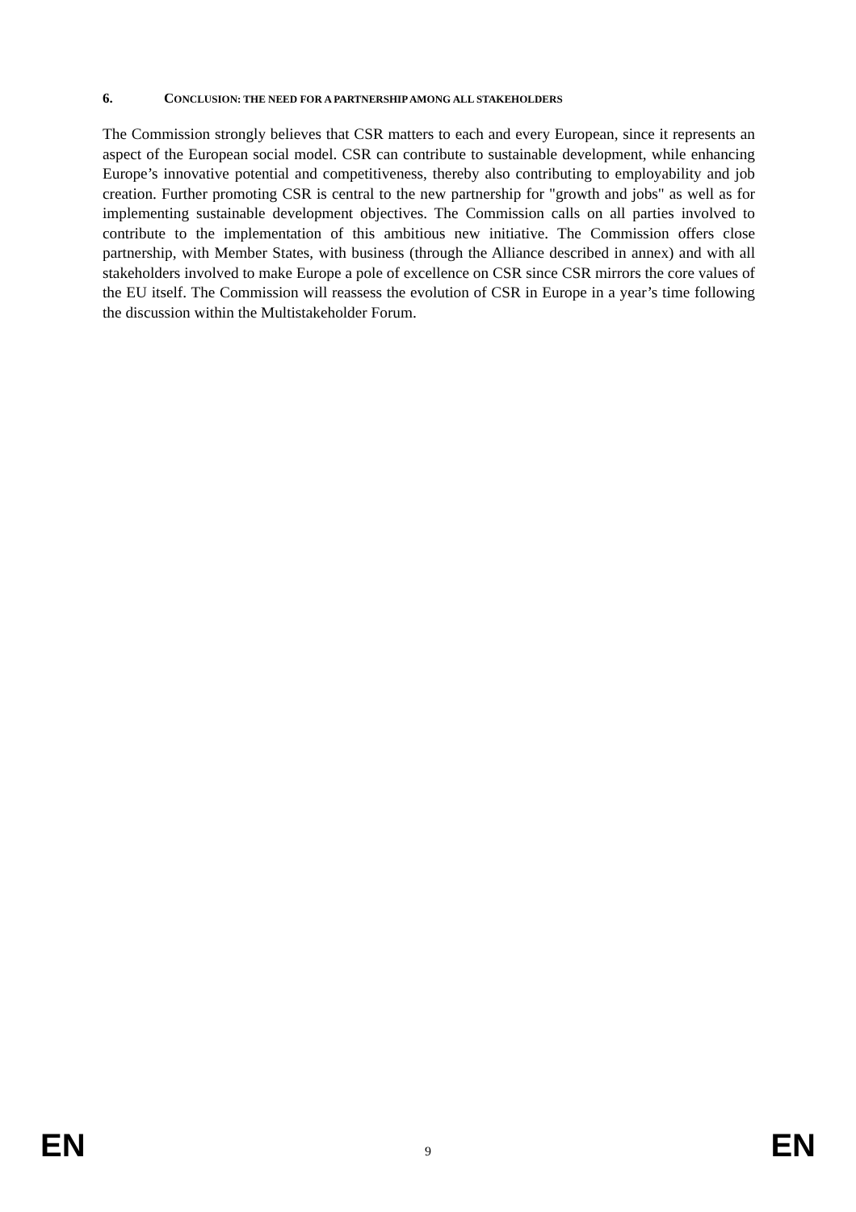6. CONCLUSION: THE NEED FOR A PARTNERSHIP AMONG ALL STAKEHOLDERS
The Commission strongly believes that CSR matters to each and every European, since it represents an aspect of the European social model. CSR can contribute to sustainable development, while enhancing Europe’s innovative potential and competitiveness, thereby also contributing to employability and job creation. Further promoting CSR is central to the new partnership for "growth and jobs" as well as for implementing sustainable development objectives. The Commission calls on all parties involved to contribute to the implementation of this ambitious new initiative. The Commission offers close partnership, with Member States, with business (through the Alliance described in annex) and with all stakeholders involved to make Europe a pole of excellence on CSR since CSR mirrors the core values of the EU itself. The Commission will reassess the evolution of CSR in Europe in a year’s time following the discussion within the Multistakeholder Forum.
EN 9 EN